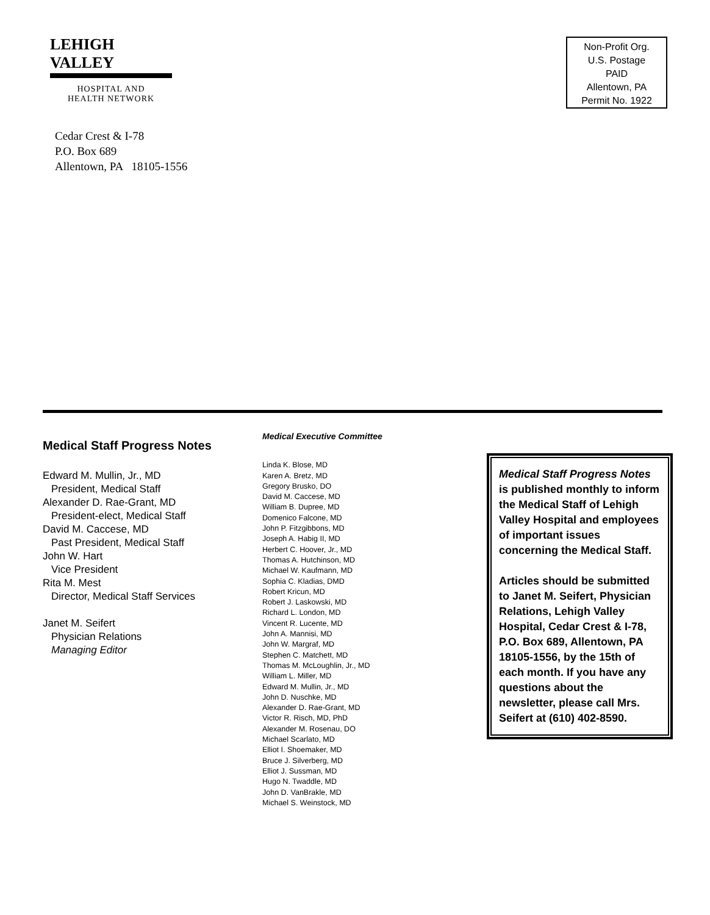LEHIGH VALLEY
HOSPITAL AND
HEALTH NETWORK
Cedar Crest & I-78
P.O. Box 689
Allentown, PA 18105-1556
Non-Profit Org.
U.S. Postage
PAID
Allentown, PA
Permit No. 1922
Medical Staff Progress Notes
Edward M. Mullin, Jr., MD
President, Medical Staff
Alexander D. Rae-Grant, MD
President-elect, Medical Staff
David M. Caccese, MD
Past President, Medical Staff
John W. Hart
Vice President
Rita M. Mest
Director, Medical Staff Services
Janet M. Seifert
Physician Relations
Managing Editor
Medical Executive Committee
Linda K. Blose, MD
Karen A. Bretz, MD
Gregory Brusko, DO
David M. Caccese, MD
William B. Dupree, MD
Domenico Falcone, MD
John P. Fitzgibbons, MD
Joseph A. Habig II, MD
Herbert C. Hoover, Jr., MD
Thomas A. Hutchinson, MD
Michael W. Kaufmann, MD
Sophia C. Kladias, DMD
Robert Kricun, MD
Robert J. Laskowski, MD
Richard L. London, MD
Vincent R. Lucente, MD
John A. Mannisi, MD
John W. Margraf, MD
Stephen C. Matchett, MD
Thomas M. McLoughlin, Jr., MD
William L. Miller, MD
Edward M. Mullin, Jr., MD
John D. Nuschke, MD
Alexander D. Rae-Grant, MD
Victor R. Risch, MD, PhD
Alexander M. Rosenau, DO
Michael Scarlato, MD
Elliot I. Shoemaker, MD
Bruce J. Silverberg, MD
Elliot J. Sussman, MD
Hugo N. Twaddle, MD
John D. VanBrakle, MD
Michael S. Weinstock, MD
Medical Staff Progress Notes is published monthly to inform the Medical Staff of Lehigh Valley Hospital and employees of important issues concerning the Medical Staff.
Articles should be submitted to Janet M. Seifert, Physician Relations, Lehigh Valley Hospital, Cedar Crest & I-78, P.O. Box 689, Allentown, PA 18105-1556, by the 15th of each month. If you have any questions about the newsletter, please call Mrs. Seifert at (610) 402-8590.